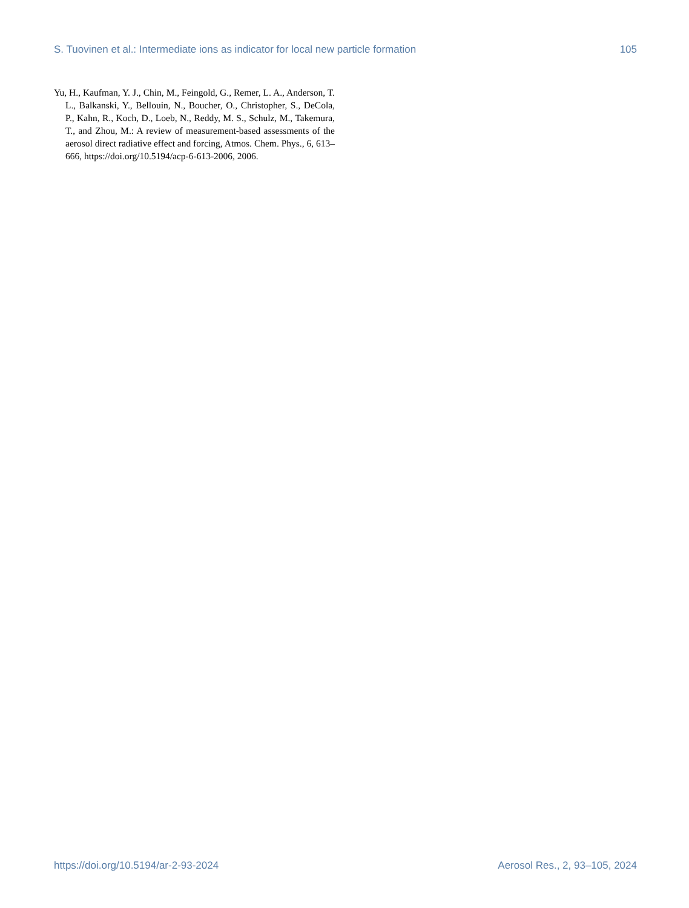S. Tuovinen et al.: Intermediate ions as indicator for local new particle formation 105
Yu, H., Kaufman, Y. J., Chin, M., Feingold, G., Remer, L. A., Anderson, T. L., Balkanski, Y., Bellouin, N., Boucher, O., Christopher, S., DeCola, P., Kahn, R., Koch, D., Loeb, N., Reddy, M. S., Schulz, M., Takemura, T., and Zhou, M.: A review of measurement-based assessments of the aerosol direct radiative effect and forcing, Atmos. Chem. Phys., 6, 613–666, https://doi.org/10.5194/acp-6-613-2006, 2006.
https://doi.org/10.5194/ar-2-93-2024 Aerosol Res., 2, 93–105, 2024